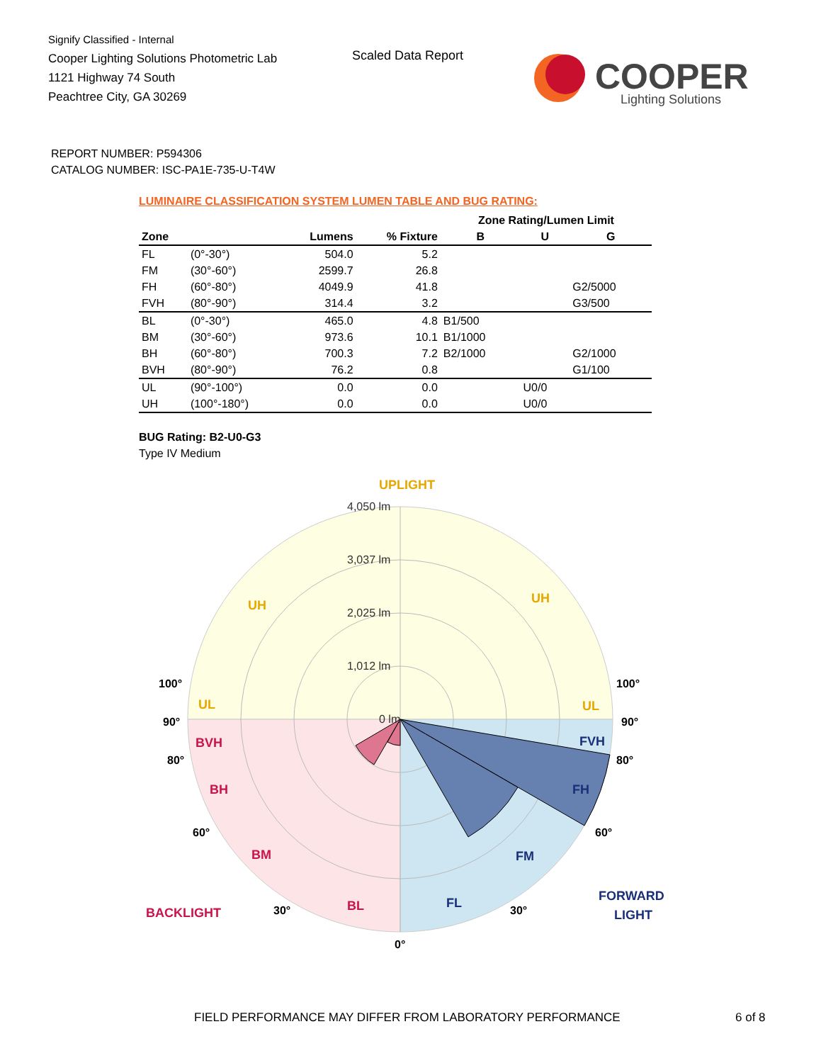Signify Classified - Internal
Cooper Lighting Solutions Photometric Lab
1121 Highway 74 South
Peachtree City, GA 30269
Scaled Data Report
COOPER
Lighting Solutions
REPORT NUMBER: P594306
CATALOG NUMBER: ISC-PA1E-735-U-T4W
LUMINAIRE CLASSIFICATION SYSTEM LUMEN TABLE AND BUG RATING:
| | | | | Zone Rating/Lumen Limit | | |
| --- | --- | --- | --- | --- | --- | --- |
| Zone | | Lumens | % Fixture | B | U | G |
| FL | (0°-30°) | 504.0 | 5.2 | | | |
| FM | (30°-60°) | 2599.7 | 26.8 | | | |
| FH | (60°-80°) | 4049.9 | 41.8 | | | G2/5000 |
| FVH | (80°-90°) | 314.4 | 3.2 | | | G3/500 |
| BL | (0°-30°) | 465.0 | 4.8 | B1/500 | | |
| BM | (30°-60°) | 973.6 | 10.1 | B1/1000 | | |
| BH | (60°-80°) | 700.3 | 7.2 | B2/1000 | | G2/1000 |
| BVH | (80°-90°) | 76.2 | 0.8 | | | G1/100 |
| UL | (90°-100°) | 0.0 | 0.0 | | U0/0 | |
| UH | (100°-180°) | 0.0 | 0.0 | | U0/0 | |
BUG Rating: B2-U0-G3
Type IV Medium
4,050 lm
3,037 lm
2,025 lm
1,012 lm
0 lm
UPLIGHT
UH
UH
UL
UL
BVH
BH
BM
BL
BACKLIGHT
FVH
FH
FM
FL
FORWARD
LIGHT
100°
90°
80°
60°
30°
0°
30°
60°
80°
90°
100°
FIELD PERFORMANCE MAY DIFFER FROM LABORATORY PERFORMANCE
6 of 8